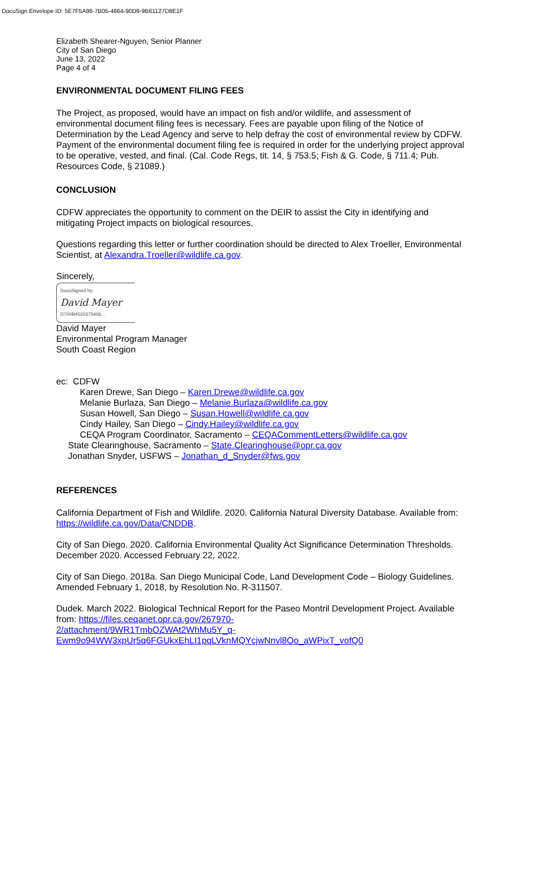DocuSign Envelope ID: 5E7F5A98-7B05-4864-90D9-9B61127D8E1F
Elizabeth Shearer-Nguyen, Senior Planner
City of San Diego
June 13, 2022
Page 4 of 4
ENVIRONMENTAL DOCUMENT FILING FEES
The Project, as proposed, would have an impact on fish and/or wildlife, and assessment of environmental document filing fees is necessary. Fees are payable upon filing of the Notice of Determination by the Lead Agency and serve to help defray the cost of environmental review by CDFW. Payment of the environmental document filing fee is required in order for the underlying project approval to be operative, vested, and final. (Cal. Code Regs, tit. 14, § 753.5; Fish & G. Code, § 711.4; Pub. Resources Code, § 21089.)
CONCLUSION
CDFW appreciates the opportunity to comment on the DEIR to assist the City in identifying and mitigating Project impacts on biological resources.
Questions regarding this letter or further coordination should be directed to Alex Troeller, Environmental Scientist, at Alexandra.Troeller@wildlife.ca.gov.
Sincerely,
DocuSigned by:
David Mayer
D700B4520375406...
David Mayer
Environmental Program Manager
South Coast Region
ec: CDFW
Karen Drewe, San Diego – Karen.Drewe@wildlife.ca.gov
Melanie Burlaza, San Diego – Melanie.Burlaza@wildlife.ca.gov
Susan Howell, San Diego – Susan.Howell@wildlife.ca.gov
Cindy Hailey, San Diego – Cindy.Hailey@wildlife.ca.gov
CEQA Program Coordinator, Sacramento – CEQACommentLetters@wildlife.ca.gov
State Clearinghouse, Sacramento – State.Clearinghouse@opr.ca.gov
Jonathan Snyder, USFWS – Jonathan_d_Snyder@fws.gov
REFERENCES
California Department of Fish and Wildlife. 2020. California Natural Diversity Database. Available from: https://wildlife.ca.gov/Data/CNDDB.
City of San Diego. 2020. California Environmental Quality Act Significance Determination Thresholds. December 2020. Accessed February 22, 2022.
City of San Diego. 2018a. San Diego Municipal Code, Land Development Code – Biology Guidelines. Amended February 1, 2018, by Resolution No. R-311507.
Dudek. March 2022. Biological Technical Report for the Paseo Montril Development Project. Available from: https://files.ceqanet.opr.ca.gov/267970-
2/attachment/9WR1TmbOZWAt2WhMu5Y_q-
Ewm9o94WW3xpUr5q6FGUkxEhLI1pqLVknMQYcjwNnvl8Oo_aWPixT_vofQ0